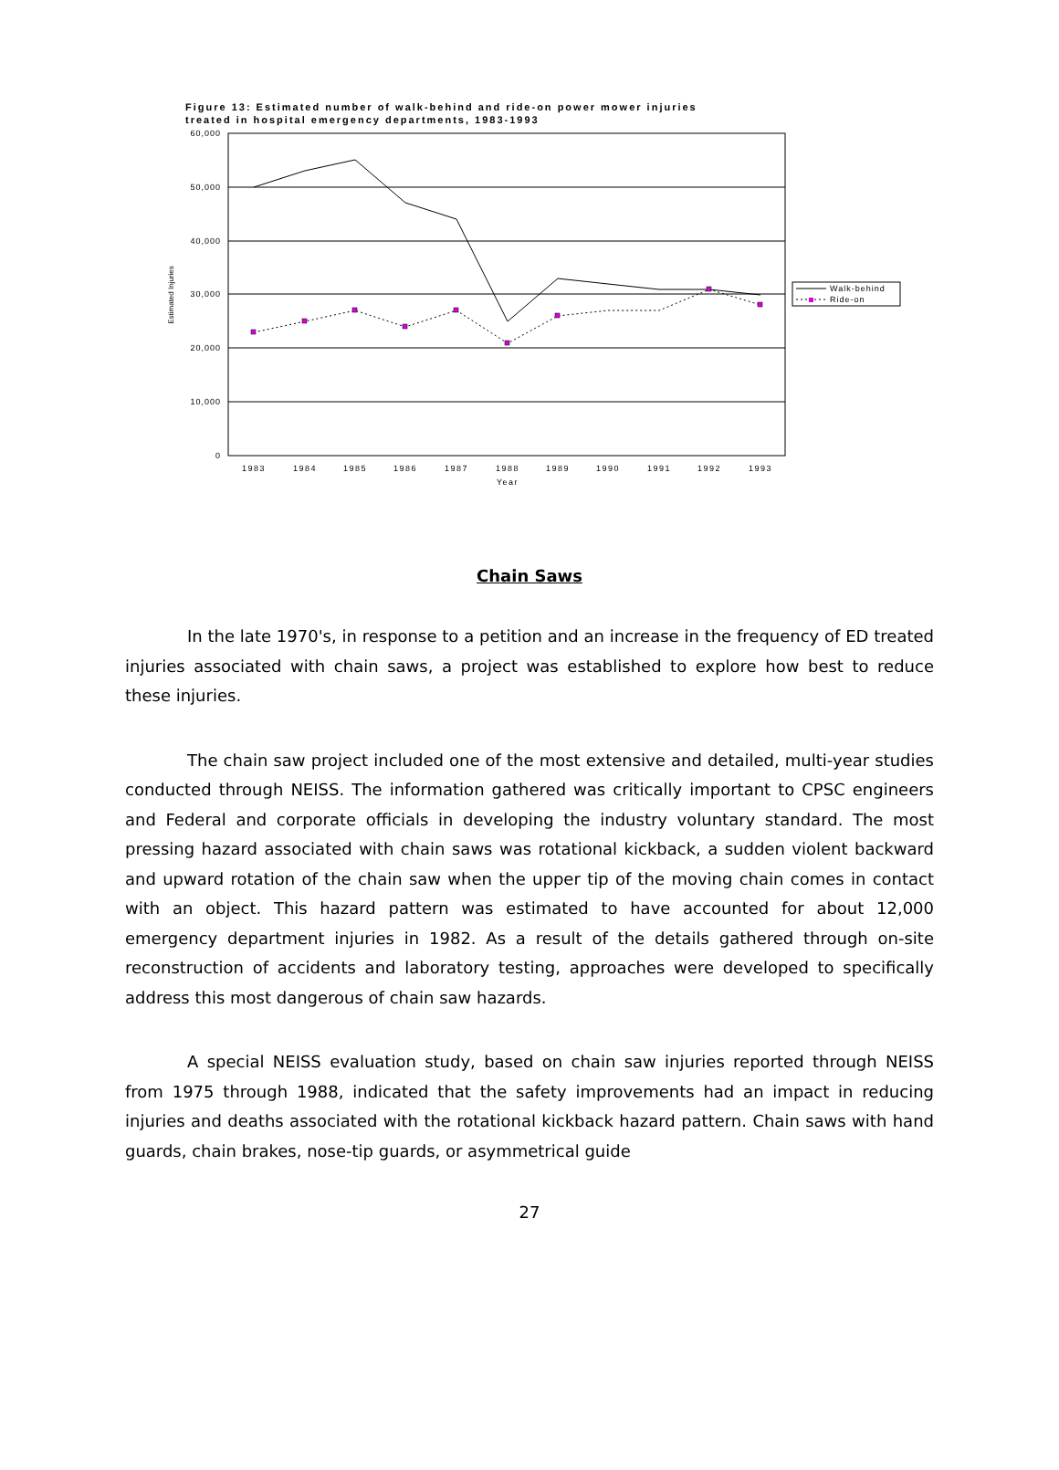Figure 13: Estimated number of walk-behind and ride-on power mower injuries
treated in hospital emergency departments, 1983-1993
60,000
50,000
40,000
30,000
20,000
10,000
0
Estimated Injuries
1983
1984
1985
1986
1987
1988
1989
1990
1991
1992
1993
Year
Walk-behind
Ride-on
Chain Saws
In the late 1970's, in response to a petition and an increase in the frequency of ED treated injuries associated with chain saws, a project was established to explore how best to reduce these injuries.
The chain saw project included one of the most extensive and detailed, multi-year studies conducted through NEISS. The information gathered was critically important to CPSC engineers and Federal and corporate officials in developing the industry voluntary standard. The most pressing hazard associated with chain saws was rotational kickback, a sudden violent backward and upward rotation of the chain saw when the upper tip of the moving chain comes in contact with an object. This hazard pattern was estimated to have accounted for about 12,000 emergency department injuries in 1982. As a result of the details gathered through on-site reconstruction of accidents and laboratory testing, approaches were developed to specifically address this most dangerous of chain saw hazards.
A special NEISS evaluation study, based on chain saw injuries reported through NEISS from 1975 through 1988, indicated that the safety improvements had an impact in reducing injuries and deaths associated with the rotational kickback hazard pattern. Chain saws with hand guards, chain brakes, nose-tip guards, or asymmetrical guide
27